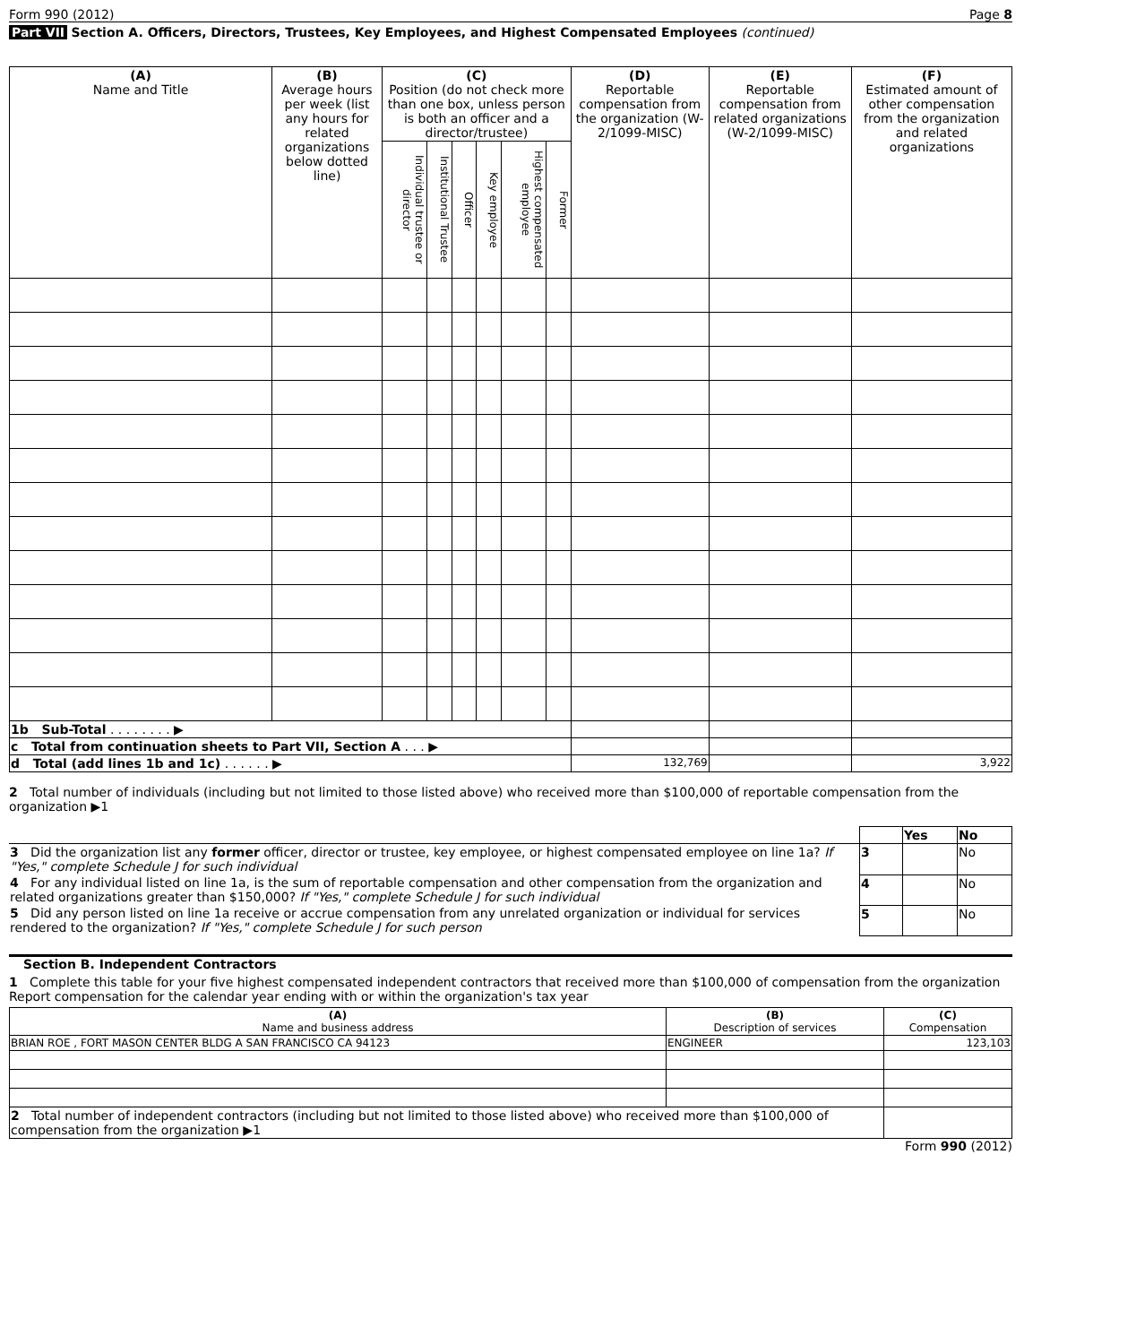Form 990 (2012) Page 8
Part VII Section A. Officers, Directors, Trustees, Key Employees, and Highest Compensated Employees (continued)
| (A) Name and Title | (B) Average hours per week (list any hours for related organizations below dotted line) | (C) Position (do not check more than one box, unless person is both an officer and a director/trustee) | | | | | | (D) Reportable compensation from the organization (W-2/1099-MISC) | (E) Reportable compensation from related organizations (W-2/1099-MISC) | (F) Estimated amount of other compensation from the organization and related organizations |
| --- | --- | --- | --- | --- | --- | --- | --- | --- | --- | --- |
| | | Individual trustee or director | Institutional Trustee | Officer | Key employee | Highest compensated employee | Former | | | |
| 1b Sub-Total . . . . . . . . ▶ | | | | | | | | | | |
| c Total from continuation sheets to Part VII, Section A . . . ▶ | | | | | | | | | | |
| d Total (add lines 1b and 1c) . . . . . . ▶ | | | | | | | | 132,769 | | 3,922 |
2 Total number of individuals (including but not limited to those listed above) who received more than $100,000 of reportable compensation from the organization ▶1
| | | Yes | No |
| 3 Did the organization list any former officer, director or trustee, key employee, or highest compensated employee on line 1a? If "Yes," complete Schedule J for such individual | 3 | | No |
| 4 For any individual listed on line 1a, is the sum of reportable compensation and other compensation from the organization and related organizations greater than $150,000? If "Yes," complete Schedule J for such individual | 4 | | No |
| 5 Did any person listed on line 1a receive or accrue compensation from any unrelated organization or individual for services rendered to the organization? If "Yes," complete Schedule J for such person | 5 | | No |
Section B. Independent Contractors
1 Complete this table for your five highest compensated independent contractors that received more than $100,000 of compensation from the organization Report compensation for the calendar year ending with or within the organization's tax year
| (A) Name and business address | (B) Description of services | (C) Compensation |
| --- | --- | --- |
| BRIAN ROE , FORT MASON CENTER BLDG A SAN FRANCISCO CA 94123 | ENGINEER | 123,103 |
| 2 Total number of independent contractors (including but not limited to those listed above) who received more than $100,000 of compensation from the organization ▶1 | | |
Form 990 (2012)